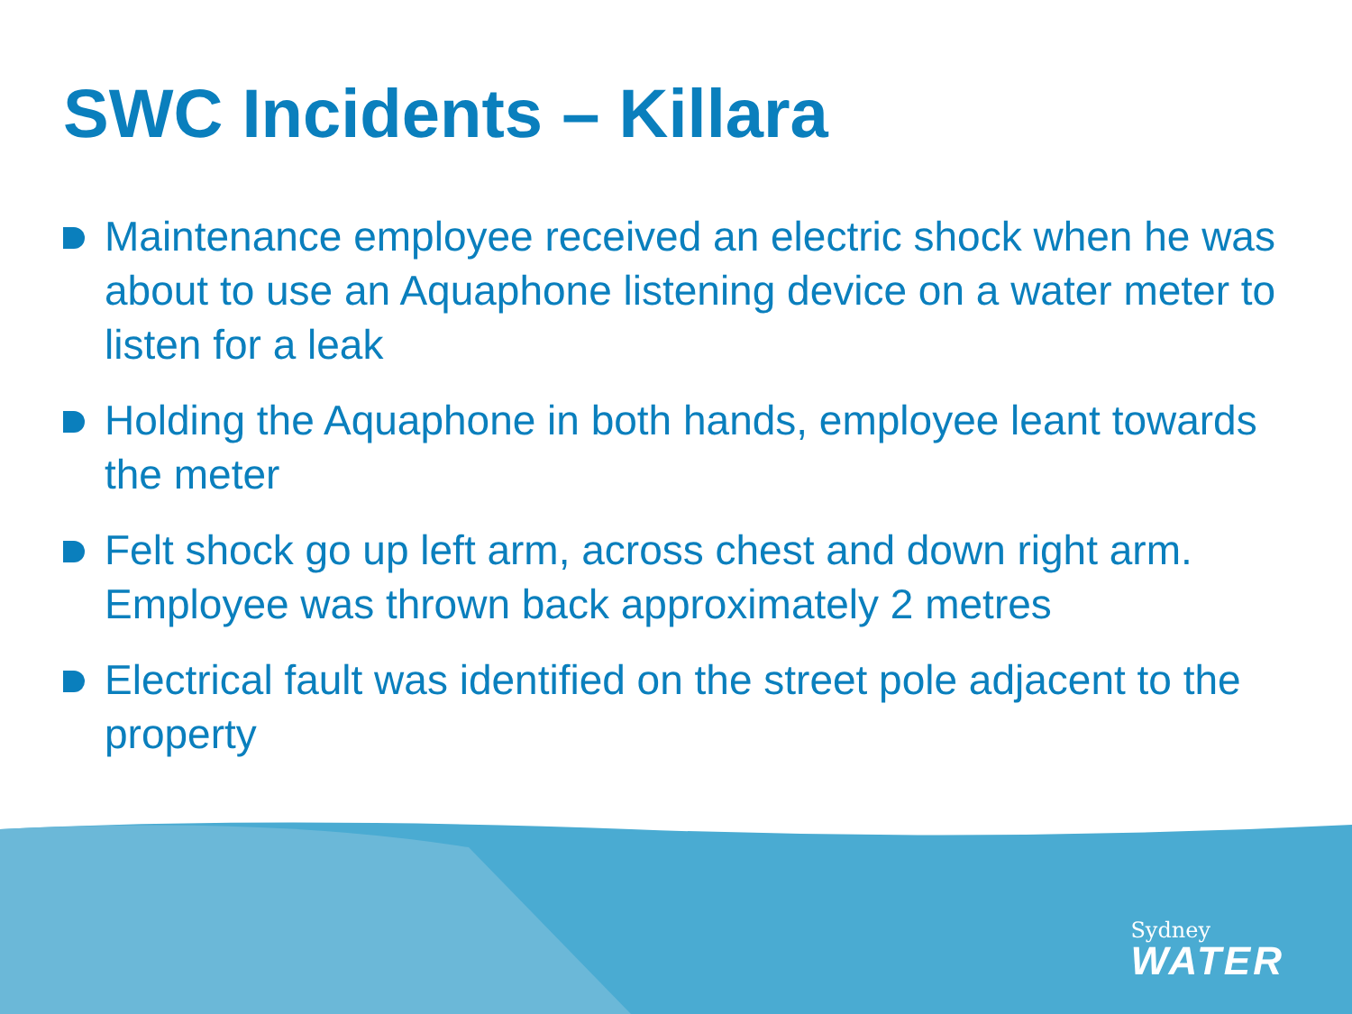SWC Incidents – Killara
Maintenance employee received an electric shock when he was about to use an Aquaphone listening device on a water meter to listen for a leak
Holding the Aquaphone in both hands, employee leant towards the meter
Felt shock go up left arm, across chest and down right arm. Employee was thrown back approximately 2 metres
Electrical fault was identified on the street pole adjacent to the property
Sydney
WATER